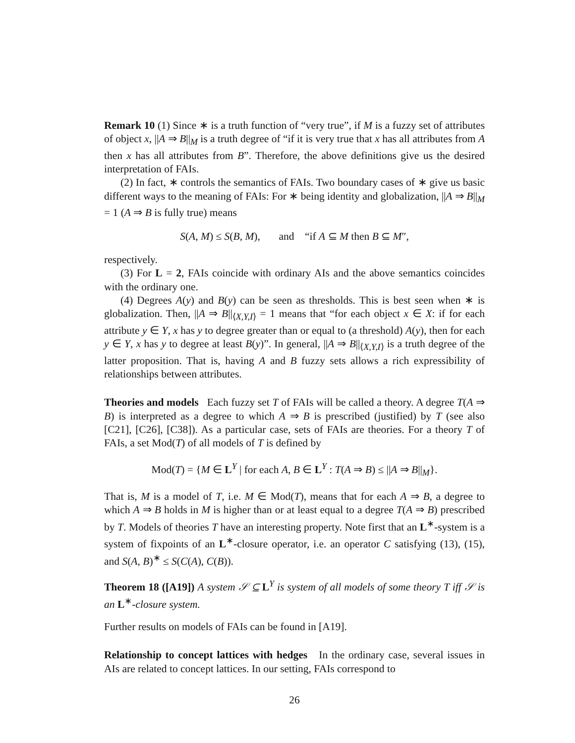Remark 10 (1) Since ∗ is a truth function of “very true”, if M is a fuzzy set of attributes of object x, ||A ⇒ B||<sub>M</sub> is a truth degree of “if it is very true that x has all attributes from A then x has all attributes from B”. Therefore, the above definitions give us the desired interpretation of FAIs.
(2) In fact, ∗ controls the semantics of FAIs. Two boundary cases of ∗ give us basic different ways to the meaning of FAIs: For ∗ being identity and globalization, ||A ⇒ B||<sub>M</sub> = 1 (A ⇒ B is fully true) means
S(A, M) ≤ S(B, M), and “if A ⊆ M then B ⊆ M″,
respectively.
(3) For L = 2, FAIs coincide with ordinary AIs and the above semantics coincides with the ordinary one.
(4) Degrees A(y) and B(y) can be seen as thresholds. This is best seen when ∗ is globalization. Then, ||A ⇒ B||<sub>⟨X,Y,I⟩</sub> = 1 means that “for each object x ∈ X: if for each attribute y ∈ Y, x has y to degree greater than or equal to (a threshold) A(y), then for each y ∈ Y, x has y to degree at least B(y)”. In general, ||A ⇒ B||<sub>⟨X,Y,I⟩</sub> is a truth degree of the latter proposition. That is, having A and B fuzzy sets allows a rich expressibility of relationships between attributes.
Theories and models Each fuzzy set T of FAIs will be called a theory. A degree T(A ⇒ B) is interpreted as a degree to which A ⇒ B is prescribed (justified) by T (see also [C21], [C26], [C38]). As a particular case, sets of FAIs are theories. For a theory T of FAIs, a set Mod(T) of all models of T is defined by
Mod(T) = {M ∈ L<sup>Y</sup> | for each A, B ∈ L<sup>Y</sup> : T(A ⇒ B) ≤ ||A ⇒ B||<sub>M</sub>}.
That is, M is a model of T, i.e. M ∈ Mod(T), means that for each A ⇒ B, a degree to which A ⇒ B holds in M is higher than or at least equal to a degree T(A ⇒ B) prescribed by T. Models of theories T have an interesting property. Note first that an L<sup>∗</sup>-system is a system of fixpoints of an L<sup>∗</sup>-closure operator, i.e. an operator C satisfying (13), (15), and S(A, B)<sup>∗</sup> ≤ S(C(A), C(B)).
Theorem 18 ([A19]) A system 𝒮 ⊆ L<sup>Y</sup> is system of all models of some theory T iff 𝒮 is an L<sup>∗</sup>-closure system.
Further results on models of FAIs can be found in [A19].
Relationship to concept lattices with hedges In the ordinary case, several issues in AIs are related to concept lattices. In our setting, FAIs correspond to
26